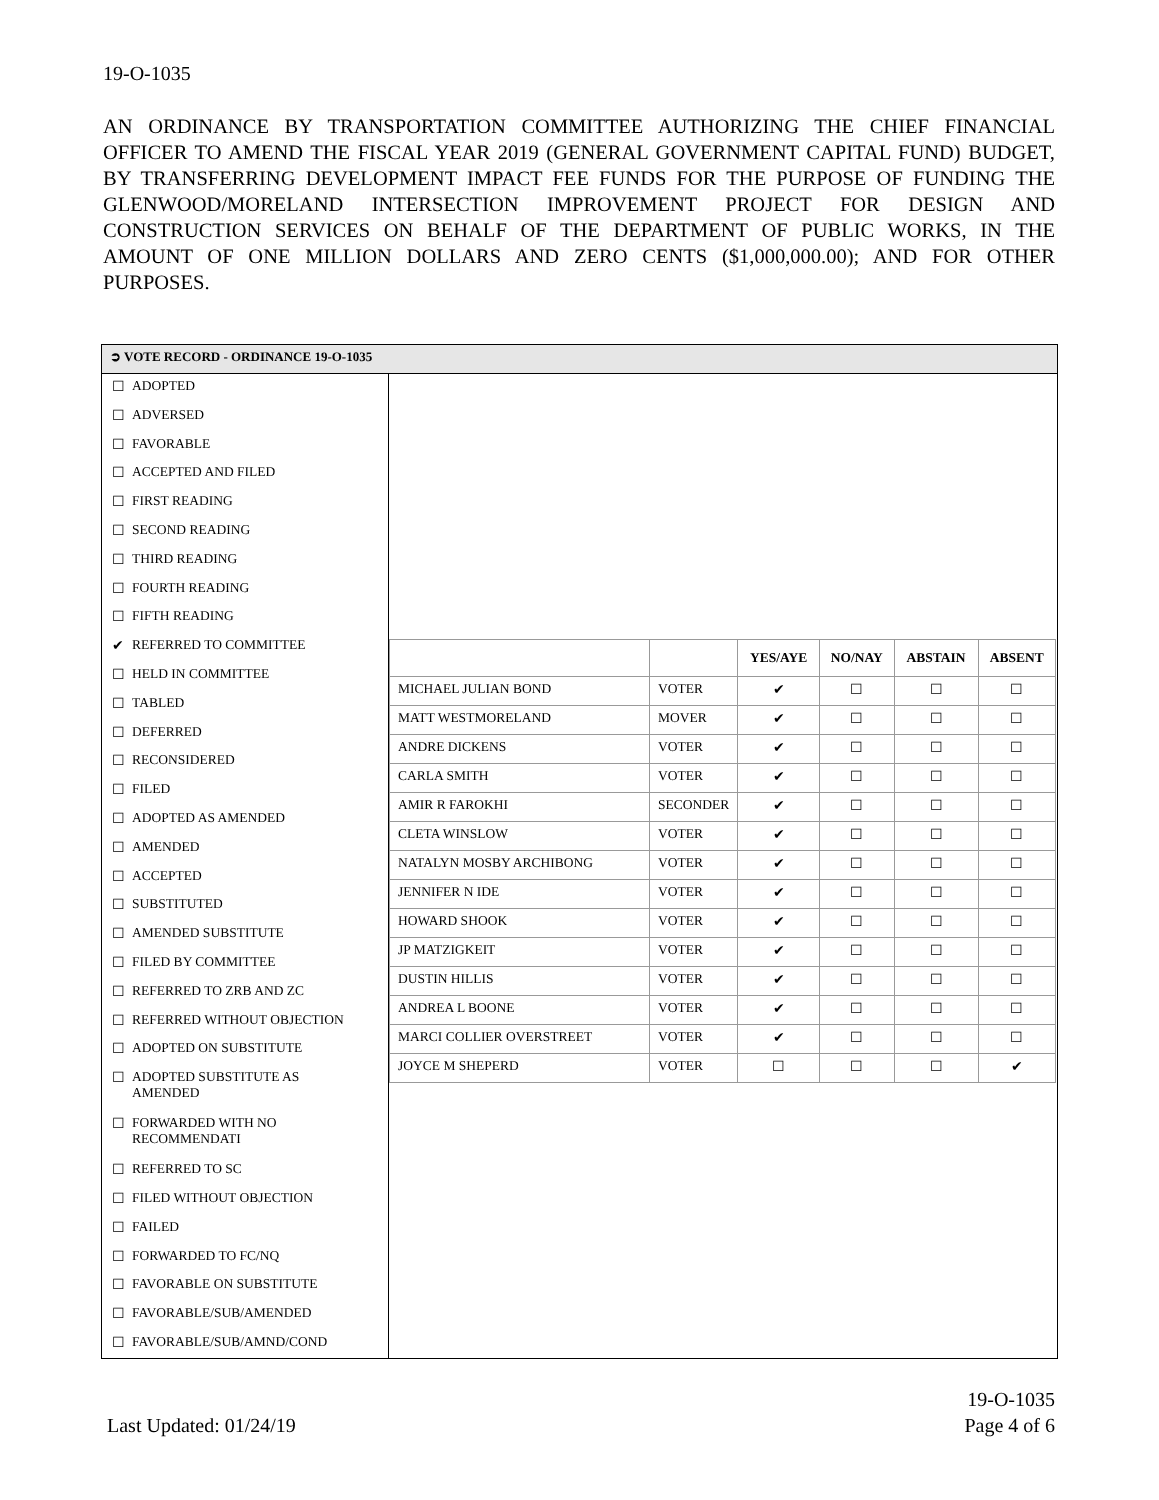19-O-1035
AN ORDINANCE BY TRANSPORTATION COMMITTEE AUTHORIZING THE CHIEF FINANCIAL OFFICER TO AMEND THE FISCAL YEAR 2019 (GENERAL GOVERNMENT CAPITAL FUND) BUDGET, BY TRANSFERRING DEVELOPMENT IMPACT FEE FUNDS FOR THE PURPOSE OF FUNDING THE GLENWOOD/MORELAND INTERSECTION IMPROVEMENT PROJECT FOR DESIGN AND CONSTRUCTION SERVICES ON BEHALF OF THE DEPARTMENT OF PUBLIC WORKS, IN THE AMOUNT OF ONE MILLION DOLLARS AND ZERO CENTS ($1,000,000.00); AND FOR OTHER PURPOSES.
➲ VOTE RECORD - ORDINANCE 19-O-1035
☐ ADOPTED
☐ ADVERSED
☐ FAVORABLE
☐ ACCEPTED AND FILED
☐ FIRST READING
☐ SECOND READING
☐ THIRD READING
☐ FOURTH READING
☐ FIFTH READING
✔ REFERRED TO COMMITTEE
☐ HELD IN COMMITTEE
☐ TABLED
☐ DEFERRED
☐ RECONSIDERED
☐ FILED
☐ ADOPTED AS AMENDED
☐ AMENDED
☐ ACCEPTED
☐ SUBSTITUTED
☐ AMENDED SUBSTITUTE
☐ FILED BY COMMITTEE
☐ REFERRED TO ZRB AND ZC
☐ REFERRED WITHOUT OBJECTION
☐ ADOPTED ON SUBSTITUTE
☐ ADOPTED SUBSTITUTE AS
AMENDED
☐ FORWARDED WITH NO
RECOMMENDATI
☐ REFERRED TO SC
☐ FILED WITHOUT OBJECTION
☐ FAILED
☐ FORWARDED TO FC/NQ
☐ FAVORABLE ON SUBSTITUTE
☐ FAVORABLE/SUB/AMENDED
☐ FAVORABLE/SUB/AMND/COND
| | | YES/AYE | NO/NAY | ABSTAIN | ABSENT |
| --- | --- | --- | --- | --- | --- |
| MICHAEL JULIAN BOND | VOTER | ✔ | ☐ | ☐ | ☐ |
| MATT WESTMORELAND | MOVER | ✔ | ☐ | ☐ | ☐ |
| ANDRE DICKENS | VOTER | ✔ | ☐ | ☐ | ☐ |
| CARLA SMITH | VOTER | ✔ | ☐ | ☐ | ☐ |
| AMIR R FAROKHI | SECONDER | ✔ | ☐ | ☐ | ☐ |
| CLETA WINSLOW | VOTER | ✔ | ☐ | ☐ | ☐ |
| NATALYN MOSBY ARCHIBONG | VOTER | ✔ | ☐ | ☐ | ☐ |
| JENNIFER N IDE | VOTER | ✔ | ☐ | ☐ | ☐ |
| HOWARD SHOOK | VOTER | ✔ | ☐ | ☐ | ☐ |
| JP MATZIGKEIT | VOTER | ✔ | ☐ | ☐ | ☐ |
| DUSTIN HILLIS | VOTER | ✔ | ☐ | ☐ | ☐ |
| ANDREA L BOONE | VOTER | ✔ | ☐ | ☐ | ☐ |
| MARCI COLLIER OVERSTREET | VOTER | ✔ | ☐ | ☐ | ☐ |
| JOYCE M SHEPERD | VOTER | ☐ | ☐ | ☐ | ✔ |
19-O-1035
Last Updated: 01/24/19 Page 4 of 6